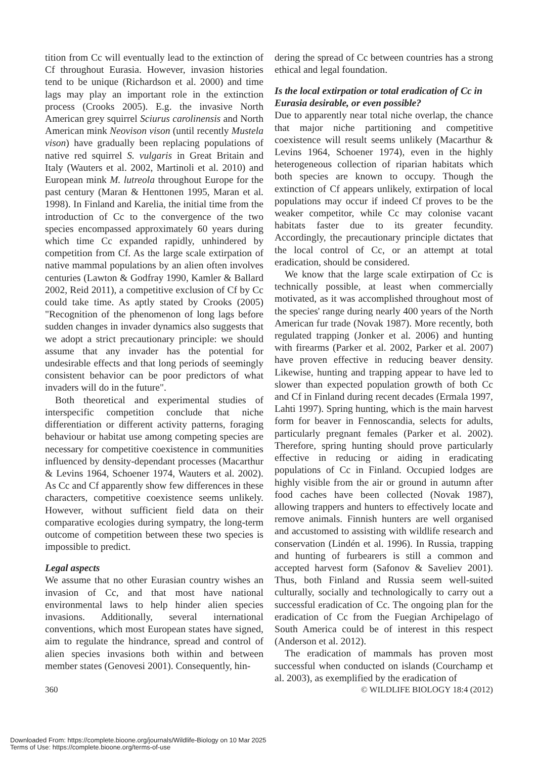tition from Cc will eventually lead to the extinction of Cf throughout Eurasia. However, invasion histories tend to be unique (Richardson et al. 2000) and time lags may play an important role in the extinction process (Crooks 2005). E.g. the invasive North American grey squirrel Sciurus carolinensis and North American mink Neovison vison (until recently Mustela vison) have gradually been replacing populations of native red squirrel S. vulgaris in Great Britain and Italy (Wauters et al. 2002, Martinoli et al. 2010) and European mink M. lutreola throughout Europe for the past century (Maran & Henttonen 1995, Maran et al. 1998). In Finland and Karelia, the initial time from the introduction of Cc to the convergence of the two species encompassed approximately 60 years during which time Cc expanded rapidly, unhindered by competition from Cf. As the large scale extirpation of native mammal populations by an alien often involves centuries (Lawton & Godfray 1990, Kamler & Ballard 2002, Reid 2011), a competitive exclusion of Cf by Cc could take time. As aptly stated by Crooks (2005) "Recognition of the phenomenon of long lags before sudden changes in invader dynamics also suggests that we adopt a strict precautionary principle: we should assume that any invader has the potential for undesirable effects and that long periods of seemingly consistent behavior can be poor predictors of what invaders will do in the future".
Both theoretical and experimental studies of interspecific competition conclude that niche differentiation or different activity patterns, foraging behaviour or habitat use among competing species are necessary for competitive coexistence in communities influenced by density-dependant processes (Macarthur & Levins 1964, Schoener 1974, Wauters et al. 2002). As Cc and Cf apparently show few differences in these characters, competitive coexistence seems unlikely. However, without sufficient field data on their comparative ecologies during sympatry, the long-term outcome of competition between these two species is impossible to predict.
Legal aspects
We assume that no other Eurasian country wishes an invasion of Cc, and that most have national environmental laws to help hinder alien species invasions. Additionally, several international conventions, which most European states have signed, aim to regulate the hindrance, spread and control of alien species invasions both within and between member states (Genovesi 2001). Consequently, hin-
dering the spread of Cc between countries has a strong ethical and legal foundation.
Is the local extirpation or total eradication of Cc in Eurasia desirable, or even possible?
Due to apparently near total niche overlap, the chance that major niche partitioning and competitive coexistence will result seems unlikely (Macarthur & Levins 1964, Schoener 1974), even in the highly heterogeneous collection of riparian habitats which both species are known to occupy. Though the extinction of Cf appears unlikely, extirpation of local populations may occur if indeed Cf proves to be the weaker competitor, while Cc may colonise vacant habitats faster due to its greater fecundity. Accordingly, the precautionary principle dictates that the local control of Cc, or an attempt at total eradication, should be considered.
We know that the large scale extirpation of Cc is technically possible, at least when commercially motivated, as it was accomplished throughout most of the species' range during nearly 400 years of the North American fur trade (Novak 1987). More recently, both regulated trapping (Jonker et al. 2006) and hunting with firearms (Parker et al. 2002, Parker et al. 2007) have proven effective in reducing beaver density. Likewise, hunting and trapping appear to have led to slower than expected population growth of both Cc and Cf in Finland during recent decades (Ermala 1997, Lahti 1997). Spring hunting, which is the main harvest form for beaver in Fennoscandia, selects for adults, particularly pregnant females (Parker et al. 2002). Therefore, spring hunting should prove particularly effective in reducing or aiding in eradicating populations of Cc in Finland. Occupied lodges are highly visible from the air or ground in autumn after food caches have been collected (Novak 1987), allowing trappers and hunters to effectively locate and remove animals. Finnish hunters are well organised and accustomed to assisting with wildlife research and conservation (Lindén et al. 1996). In Russia, trapping and hunting of furbearers is still a common and accepted harvest form (Safonov & Saveliev 2001). Thus, both Finland and Russia seem well-suited culturally, socially and technologically to carry out a successful eradication of Cc. The ongoing plan for the eradication of Cc from the Fuegian Archipelago of South America could be of interest in this respect (Anderson et al. 2012).
The eradication of mammals has proven most successful when conducted on islands (Courchamp et al. 2003), as exemplified by the eradication of
360 © WILDLIFE BIOLOGY 18:4 (2012)
Downloaded From: https://complete.bioone.org/journals/Wildlife-Biology on 10 Mar 2025
Terms of Use: https://complete.bioone.org/terms-of-use